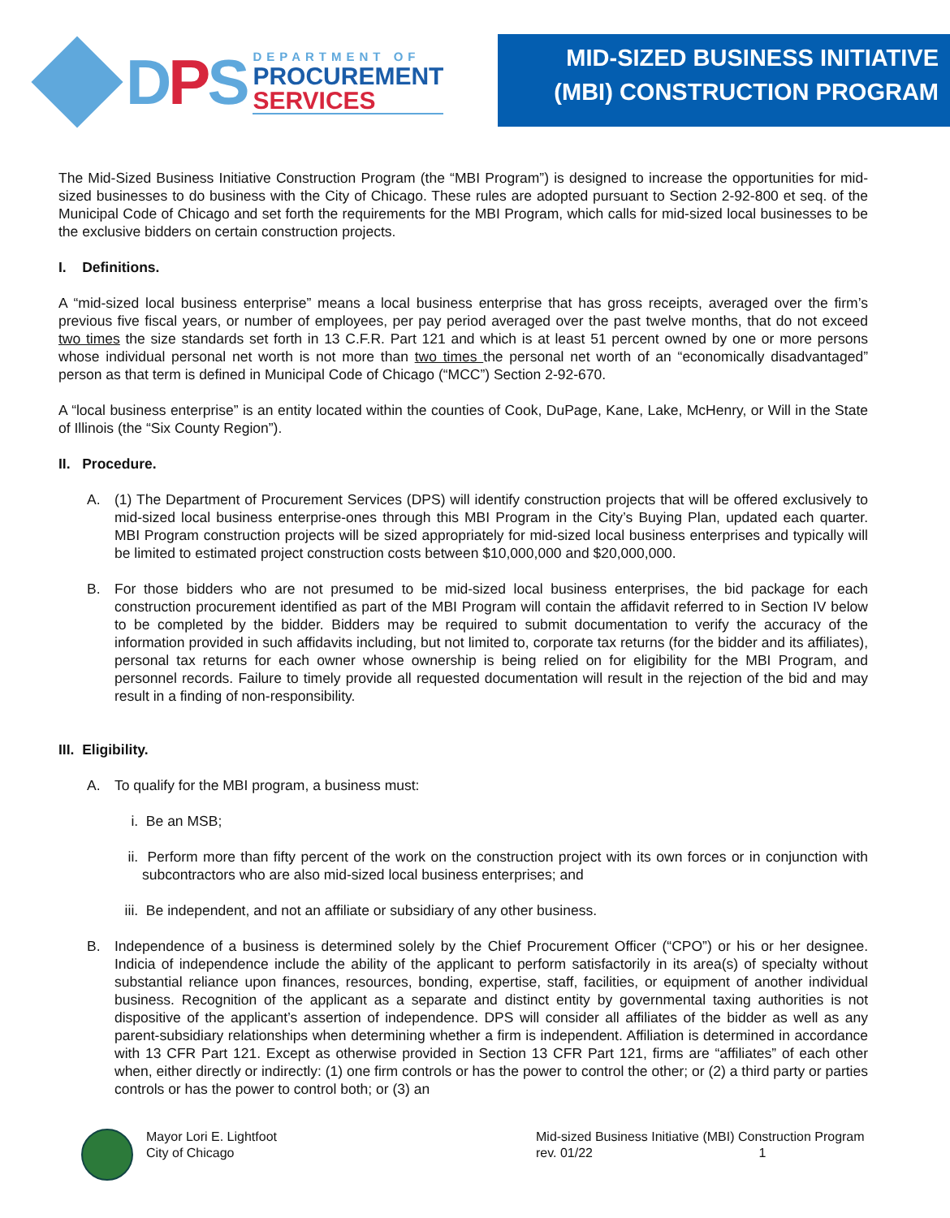DPS
DEPARTMENT OF
PROCUREMENT
SERVICES
MID-SIZED BUSINESS INITIATIVE
(MBI) CONSTRUCTION PROGRAM
The Mid-Sized Business Initiative Construction Program (the “MBI Program”) is designed to increase the opportunities for mid-sized businesses to do business with the City of Chicago. These rules are adopted pursuant to Section 2-92-800 et seq. of the Municipal Code of Chicago and set forth the requirements for the MBI Program, which calls for mid-sized local businesses to be the exclusive bidders on certain construction projects.
I. Definitions.
A “mid-sized local business enterprise” means a local business enterprise that has gross receipts, averaged over the firm’s previous five fiscal years, or number of employees, per pay period averaged over the past twelve months, that do not exceed two times the size standards set forth in 13 C.F.R. Part 121 and which is at least 51 percent owned by one or more persons whose individual personal net worth is not more than two times the personal net worth of an “economically disadvantaged” person as that term is defined in Municipal Code of Chicago (“MCC”) Section 2-92-670.
A “local business enterprise” is an entity located within the counties of Cook, DuPage, Kane, Lake, McHenry, or Will in the State of Illinois (the “Six County Region”).
II. Procedure.
A. (1) The Department of Procurement Services (DPS) will identify construction projects that will be offered exclusively to mid-sized local business enterprise-ones through this MBI Program in the City’s Buying Plan, updated each quarter. MBI Program construction projects will be sized appropriately for mid-sized local business enterprises and typically will be limited to estimated project construction costs between $10,000,000 and $20,000,000.
B. For those bidders who are not presumed to be mid-sized local business enterprises, the bid package for each construction procurement identified as part of the MBI Program will contain the affidavit referred to in Section IV below to be completed by the bidder. Bidders may be required to submit documentation to verify the accuracy of the information provided in such affidavits including, but not limited to, corporate tax returns (for the bidder and its affiliates), personal tax returns for each owner whose ownership is being relied on for eligibility for the MBI Program, and personnel records. Failure to timely provide all requested documentation will result in the rejection of the bid and may result in a finding of non-responsibility.
III. Eligibility.
A. To qualify for the MBI program, a business must:
i. Be an MSB;
ii. Perform more than fifty percent of the work on the construction project with its own forces or in conjunction with subcontractors who are also mid-sized local business enterprises; and
iii.
Be independent, and not an affiliate or subsidiary of any other business.
B. Independence of a business is determined solely by the Chief Procurement Officer (“CPO”) or his or her designee. Indicia of independence include the ability of the applicant to perform satisfactorily in its area(s) of specialty without substantial reliance upon finances, resources, bonding, expertise, staff, facilities, or equipment of another individual business. Recognition of the applicant as a separate and distinct entity by governmental taxing authorities is not dispositive of the applicant’s assertion of independence. DPS will consider all affiliates of the bidder as well as any parent-subsidiary relationships when determining whether a firm is independent. Affiliation is determined in accordance with 13 CFR Part 121. Except as otherwise provided in Section 13 CFR Part 121, firms are “affiliates” of each other when, either directly or indirectly: (1) one firm controls or has the power to control the other; or (2) a third party or parties controls or has the power to control both; or (3) an
Mayor Lori E. Lightfoot
City of Chicago
Mid-sized Business Initiative (MBI) Construction Program
rev. 01/22 1